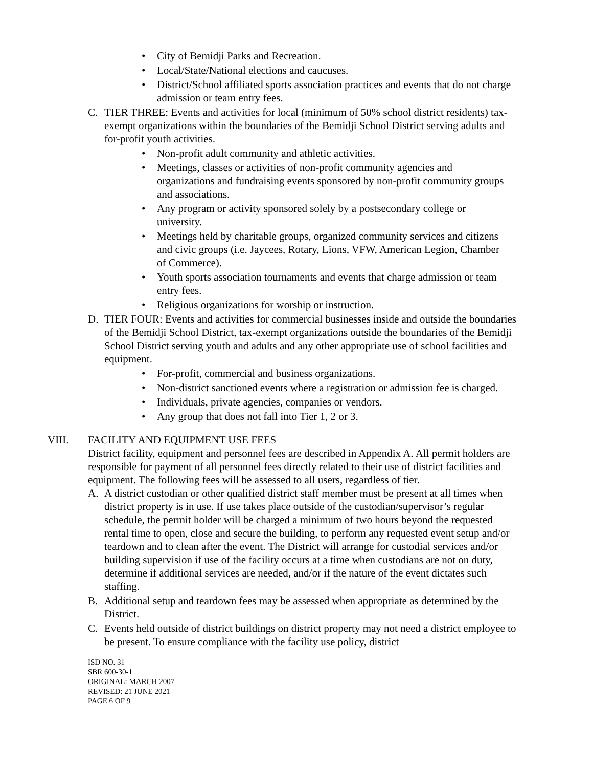City of Bemidji Parks and Recreation.
Local/State/National elections and caucuses.
District/School affiliated sports association practices and events that do not charge admission or team entry fees.
C. TIER THREE: Events and activities for local (minimum of 50% school district residents) tax-exempt organizations within the boundaries of the Bemidji School District serving adults and for-profit youth activities.
Non-profit adult community and athletic activities.
Meetings, classes or activities of non-profit community agencies and organizations and fundraising events sponsored by non-profit community groups and associations.
Any program or activity sponsored solely by a postsecondary college or university.
Meetings held by charitable groups, organized community services and citizens and civic groups (i.e. Jaycees, Rotary, Lions, VFW, American Legion, Chamber of Commerce).
Youth sports association tournaments and events that charge admission or team entry fees.
Religious organizations for worship or instruction.
D. TIER FOUR: Events and activities for commercial businesses inside and outside the boundaries of the Bemidji School District, tax-exempt organizations outside the boundaries of the Bemidji School District serving youth and adults and any other appropriate use of school facilities and equipment.
For-profit, commercial and business organizations.
Non-district sanctioned events where a registration or admission fee is charged.
Individuals, private agencies, companies or vendors.
Any group that does not fall into Tier 1, 2 or 3.
VIII. FACILITY AND EQUIPMENT USE FEES
District facility, equipment and personnel fees are described in Appendix A. All permit holders are responsible for payment of all personnel fees directly related to their use of district facilities and equipment. The following fees will be assessed to all users, regardless of tier.
A. A district custodian or other qualified district staff member must be present at all times when district property is in use. If use takes place outside of the custodian/supervisor’s regular schedule, the permit holder will be charged a minimum of two hours beyond the requested rental time to open, close and secure the building, to perform any requested event setup and/or teardown and to clean after the event. The District will arrange for custodial services and/or building supervision if use of the facility occurs at a time when custodians are not on duty, determine if additional services are needed, and/or if the nature of the event dictates such staffing.
B. Additional setup and teardown fees may be assessed when appropriate as determined by the District.
C. Events held outside of district buildings on district property may not need a district employee to be present. To ensure compliance with the facility use policy, district
ISD NO. 31
SBR 600-30-1
ORIGINAL: MARCH 2007
REVISED: 21 JUNE 2021
PAGE 6 OF 9